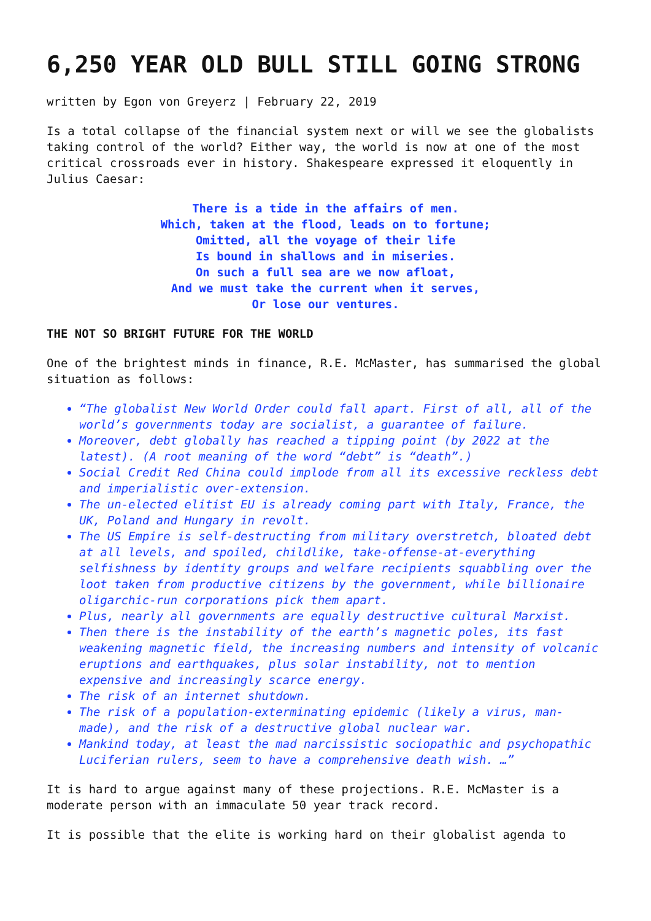6,250 YEAR OLD BULL STILL GOING STRONG
written by Egon von Greyerz | February 22, 2019
Is a total collapse of the financial system next or will we see the globalists taking control of the world? Either way, the world is now at one of the most critical crossroads ever in history. Shakespeare expressed it eloquently in Julius Caesar:
There is a tide in the affairs of men.
Which, taken at the flood, leads on to fortune;
Omitted, all the voyage of their life
Is bound in shallows and in miseries.
On such a full sea are we now afloat,
And we must take the current when it serves,
Or lose our ventures.
THE NOT SO BRIGHT FUTURE FOR THE WORLD
One of the brightest minds in finance, R.E. McMaster, has summarised the global situation as follows:
“The globalist New World Order could fall apart. First of all, all of the world’s governments today are socialist, a guarantee of failure.
Moreover, debt globally has reached a tipping point (by 2022 at the latest). (A root meaning of the word “debt” is “death”.)
Social Credit Red China could implode from all its excessive reckless debt and imperialistic over-extension.
The un-elected elitist EU is already coming part with Italy, France, the UK, Poland and Hungary in revolt.
The US Empire is self-destructing from military overstretch, bloated debt at all levels, and spoiled, childlike, take-offense-at-everything selfishness by identity groups and welfare recipients squabbling over the loot taken from productive citizens by the government, while billionaire oligarchic-run corporations pick them apart.
Plus, nearly all governments are equally destructive cultural Marxist.
Then there is the instability of the earth’s magnetic poles, its fast weakening magnetic field, the increasing numbers and intensity of volcanic eruptions and earthquakes, plus solar instability, not to mention expensive and increasingly scarce energy.
The risk of an internet shutdown.
The risk of a population-exterminating epidemic (likely a virus, man-made), and the risk of a destructive global nuclear war.
Mankind today, at least the mad narcissistic sociopathic and psychopathic Luciferian rulers, seem to have a comprehensive death wish. …”
It is hard to argue against many of these projections. R.E. McMaster is a moderate person with an immaculate 50 year track record.
It is possible that the elite is working hard on their globalist agenda to